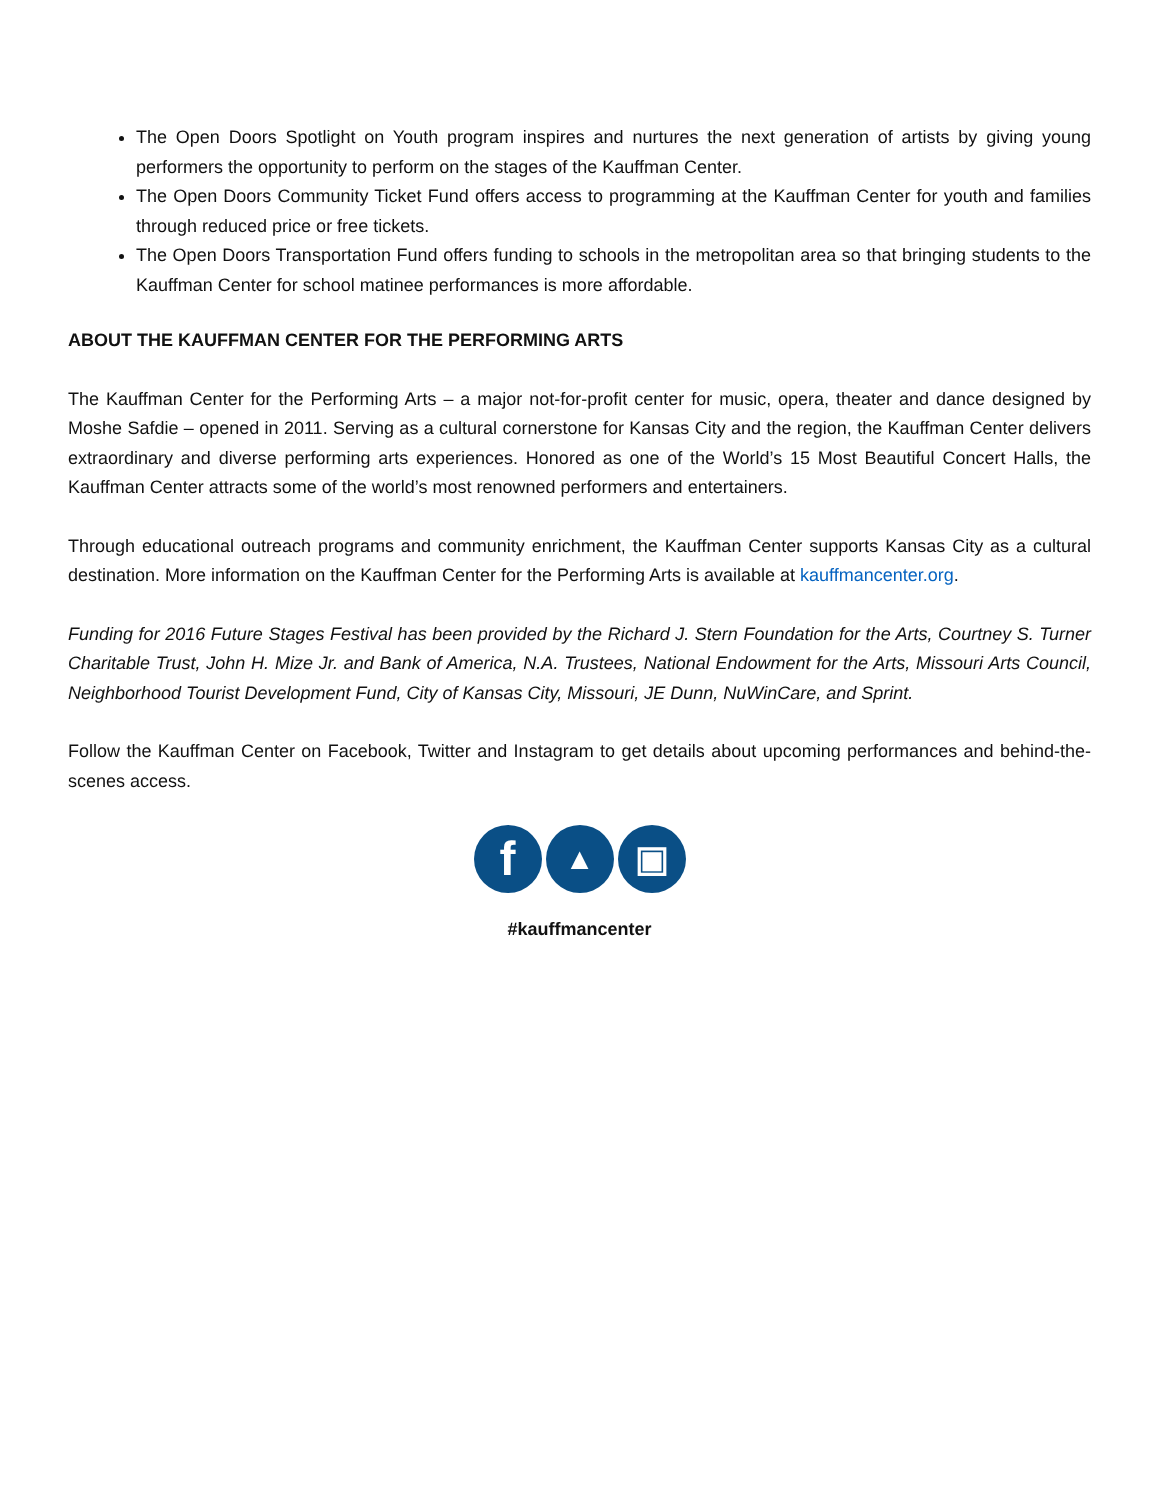The Open Doors Spotlight on Youth program inspires and nurtures the next generation of artists by giving young performers the opportunity to perform on the stages of the Kauffman Center.
The Open Doors Community Ticket Fund offers access to programming at the Kauffman Center for youth and families through reduced price or free tickets.
The Open Doors Transportation Fund offers funding to schools in the metropolitan area so that bringing students to the Kauffman Center for school matinee performances is more affordable.
ABOUT THE KAUFFMAN CENTER FOR THE PERFORMING ARTS
The Kauffman Center for the Performing Arts – a major not-for-profit center for music, opera, theater and dance designed by Moshe Safdie – opened in 2011. Serving as a cultural cornerstone for Kansas City and the region, the Kauffman Center delivers extraordinary and diverse performing arts experiences. Honored as one of the World’s 15 Most Beautiful Concert Halls, the Kauffman Center attracts some of the world’s most renowned performers and entertainers.
Through educational outreach programs and community enrichment, the Kauffman Center supports Kansas City as a cultural destination. More information on the Kauffman Center for the Performing Arts is available at kauffmancenter.org.
Funding for 2016 Future Stages Festival has been provided by the Richard J. Stern Foundation for the Arts, Courtney S. Turner Charitable Trust, John H. Mize Jr. and Bank of America, N.A. Trustees, National Endowment for the Arts, Missouri Arts Council, Neighborhood Tourist Development Fund, City of Kansas City, Missouri, JE Dunn, NuWinCare, and Sprint.
Follow the Kauffman Center on Facebook, Twitter and Instagram to get details about upcoming performances and behind-the-scenes access.
f ▲ ▣
#kauffmancenter